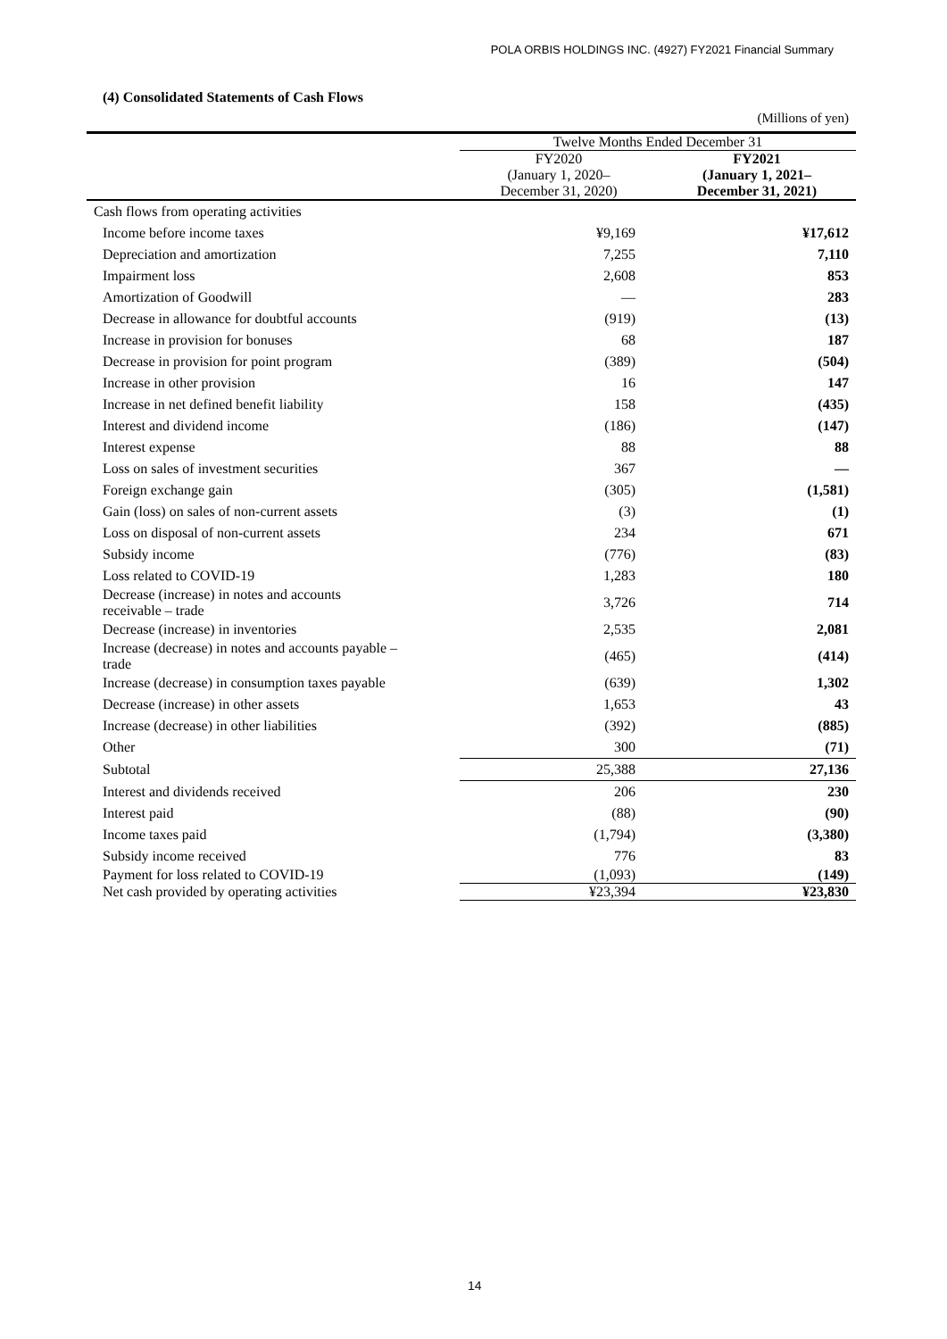POLA ORBIS HOLDINGS INC. (4927) FY2021 Financial Summary
(4) Consolidated Statements of Cash Flows
(Millions of yen)
| | Twelve Months Ended December 31 | |
| --- | --- | --- |
| | FY2020 (January 1, 2020– December 31, 2020) | FY2021 (January 1, 2021– December 31, 2021) |
| Cash flows from operating activities | | |
| Income before income taxes | ¥9,169 | ¥17,612 |
| Depreciation and amortization | 7,255 | 7,110 |
| Impairment loss | 2,608 | 853 |
| Amortization of Goodwill | — | 283 |
| Decrease in allowance for doubtful accounts | (919) | (13) |
| Increase in provision for bonuses | 68 | 187 |
| Decrease in provision for point program | (389) | (504) |
| Increase in other provision | 16 | 147 |
| Increase in net defined benefit liability | 158 | (435) |
| Interest and dividend income | (186) | (147) |
| Interest expense | 88 | 88 |
| Loss on sales of investment securities | 367 | — |
| Foreign exchange gain | (305) | (1,581) |
| Gain (loss) on sales of non-current assets | (3) | (1) |
| Loss on disposal of non-current assets | 234 | 671 |
| Subsidy income | (776) | (83) |
| Loss related to COVID-19 | 1,283 | 180 |
| Decrease (increase) in notes and accounts receivable – trade | 3,726 | 714 |
| Decrease (increase) in inventories | 2,535 | 2,081 |
| Increase (decrease) in notes and accounts payable – trade | (465) | (414) |
| Increase (decrease) in consumption taxes payable | (639) | 1,302 |
| Decrease (increase) in other assets | 1,653 | 43 |
| Increase (decrease) in other liabilities | (392) | (885) |
| Other | 300 | (71) |
| Subtotal | 25,388 | 27,136 |
| Interest and dividends received | 206 | 230 |
| Interest paid | (88) | (90) |
| Income taxes paid | (1,794) | (3,380) |
| Subsidy income received | 776 | 83 |
| Payment for loss related to COVID-19 | (1,093) | (149) |
| Net cash provided by operating activities | ¥23,394 | ¥23,830 |
14